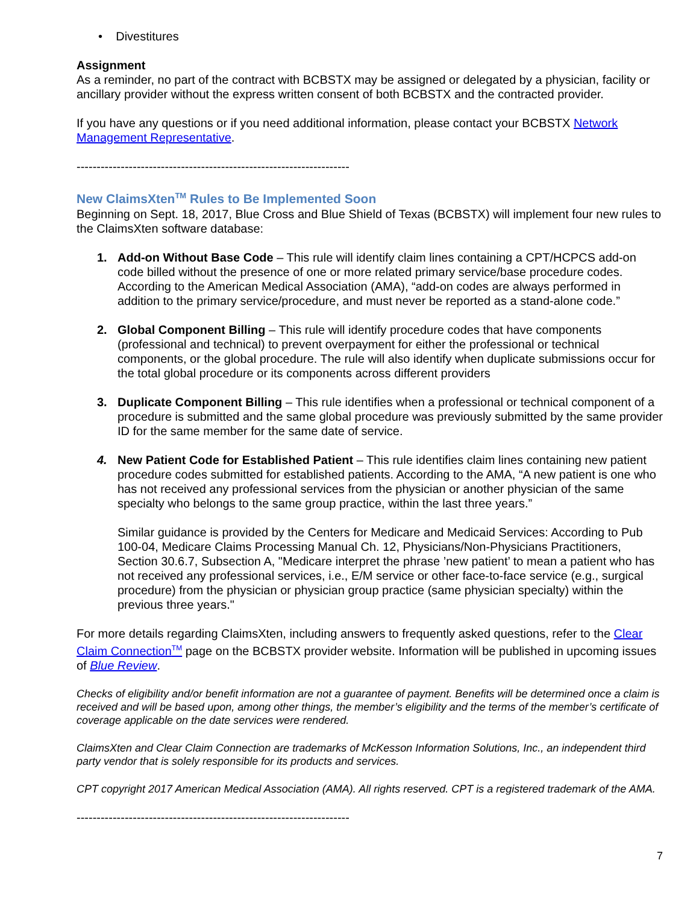• Divestitures
Assignment
As a reminder, no part of the contract with BCBSTX may be assigned or delegated by a physician, facility or ancillary provider without the express written consent of both BCBSTX and the contracted provider.
If you have any questions or if you need additional information, please contact your BCBSTX Network Management Representative.
--------------------------------------------------------------------
New ClaimsXten<sup>TM</sup> Rules to Be Implemented Soon
Beginning on Sept. 18, 2017, Blue Cross and Blue Shield of Texas (BCBSTX) will implement four new rules to the ClaimsXten software database:
1. Add-on Without Base Code – This rule will identify claim lines containing a CPT/HCPCS add-on code billed without the presence of one or more related primary service/base procedure codes. According to the American Medical Association (AMA), “add-on codes are always performed in addition to the primary service/procedure, and must never be reported as a stand-alone code.”
2. Global Component Billing – This rule will identify procedure codes that have components (professional and technical) to prevent overpayment for either the professional or technical components, or the global procedure. The rule will also identify when duplicate submissions occur for the total global procedure or its components across different providers
3. Duplicate Component Billing – This rule identifies when a professional or technical component of a procedure is submitted and the same global procedure was previously submitted by the same provider ID for the same member for the same date of service.
4. New Patient Code for Established Patient – This rule identifies claim lines containing new patient procedure codes submitted for established patients. According to the AMA, “A new patient is one who has not received any professional services from the physician or another physician of the same specialty who belongs to the same group practice, within the last three years.”
Similar guidance is provided by the Centers for Medicare and Medicaid Services: According to Pub 100-04, Medicare Claims Processing Manual Ch. 12, Physicians/Non-Physicians Practitioners, Section 30.6.7, Subsection A, "Medicare interpret the phrase ’new patient’ to mean a patient who has not received any professional services, i.e., E/M service or other face-to-face service (e.g., surgical procedure) from the physician or physician group practice (same physician specialty) within the previous three years."
For more details regarding ClaimsXten, including answers to frequently asked questions, refer to the Clear Claim Connection<sup>TM</sup> page on the BCBSTX provider website. Information will be published in upcoming issues of Blue Review.
Checks of eligibility and/or benefit information are not a guarantee of payment. Benefits will be determined once a claim is received and will be based upon, among other things, the member’s eligibility and the terms of the member’s certificate of coverage applicable on the date services were rendered.
ClaimsXten and Clear Claim Connection are trademarks of McKesson Information Solutions, Inc., an independent third party vendor that is solely responsible for its products and services.
CPT copyright 2017 American Medical Association (AMA). All rights reserved. CPT is a registered trademark of the AMA.
--------------------------------------------------------------------
7